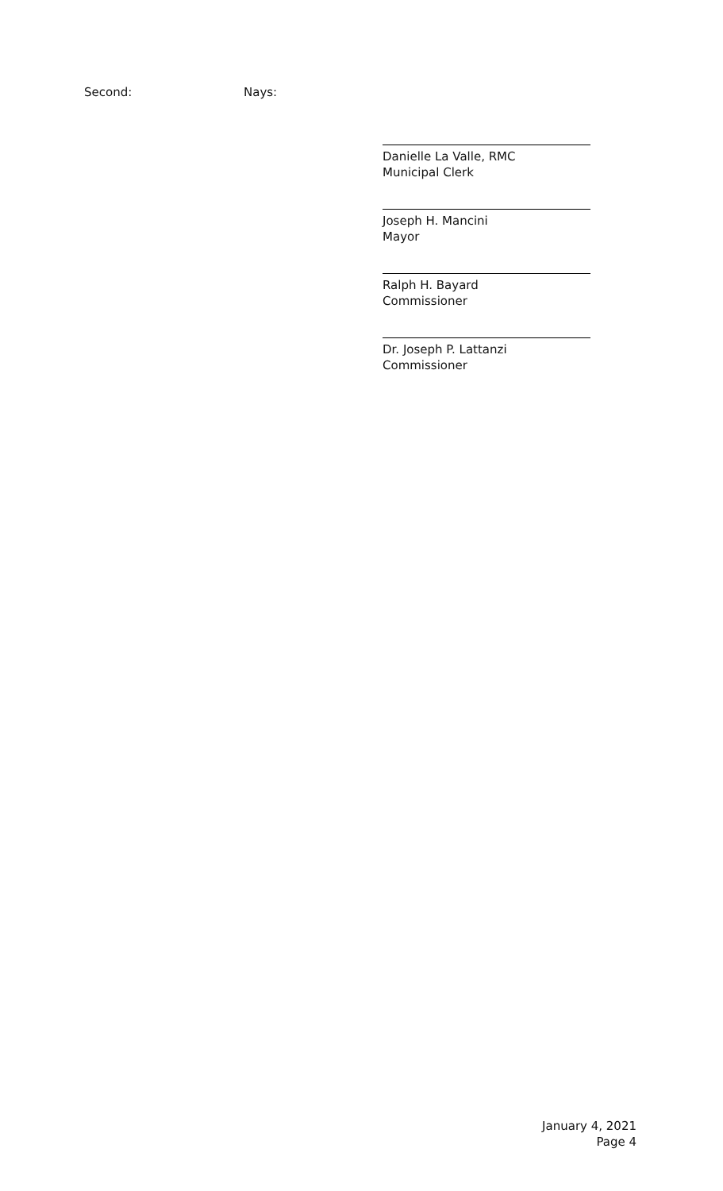Second: Nays:
Danielle La Valle, RMC
Municipal Clerk
Joseph H. Mancini
Mayor
Ralph H. Bayard
Commissioner
Dr. Joseph P. Lattanzi
Commissioner
January 4, 2021
Page 4